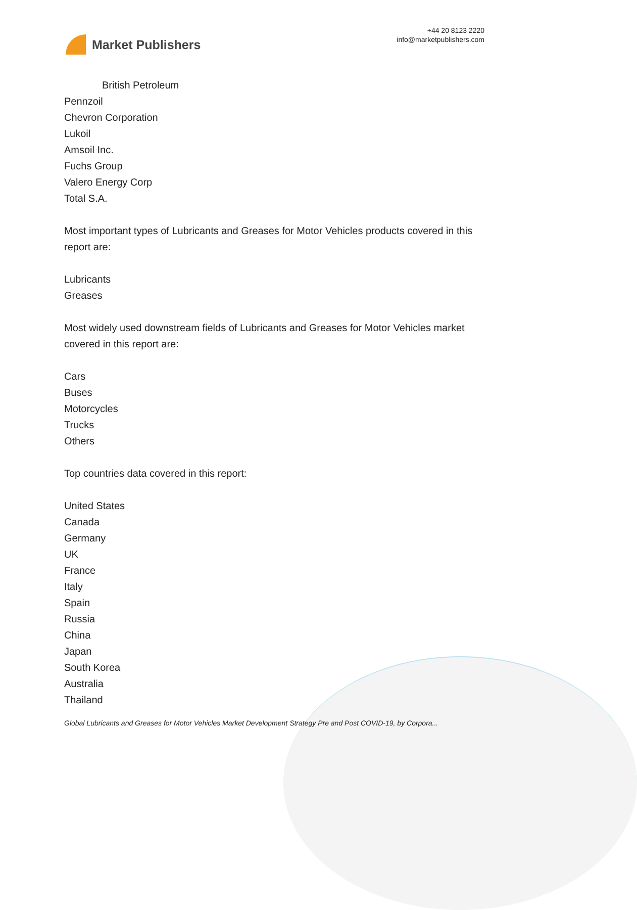Market Publishers
+44 20 8123 2220
info@marketpublishers.com
British Petroleum
Pennzoil
Chevron Corporation
Lukoil
Amsoil Inc.
Fuchs Group
Valero Energy Corp
Total S.A.
Most important types of Lubricants and Greases for Motor Vehicles products covered in this report are:
Lubricants
Greases
Most widely used downstream fields of Lubricants and Greases for Motor Vehicles market covered in this report are:
Cars
Buses
Motorcycles
Trucks
Others
Top countries data covered in this report:
United States
Canada
Germany
UK
France
Italy
Spain
Russia
China
Japan
South Korea
Australia
Thailand
Global Lubricants and Greases for Motor Vehicles Market Development Strategy Pre and Post COVID-19, by Corpora...